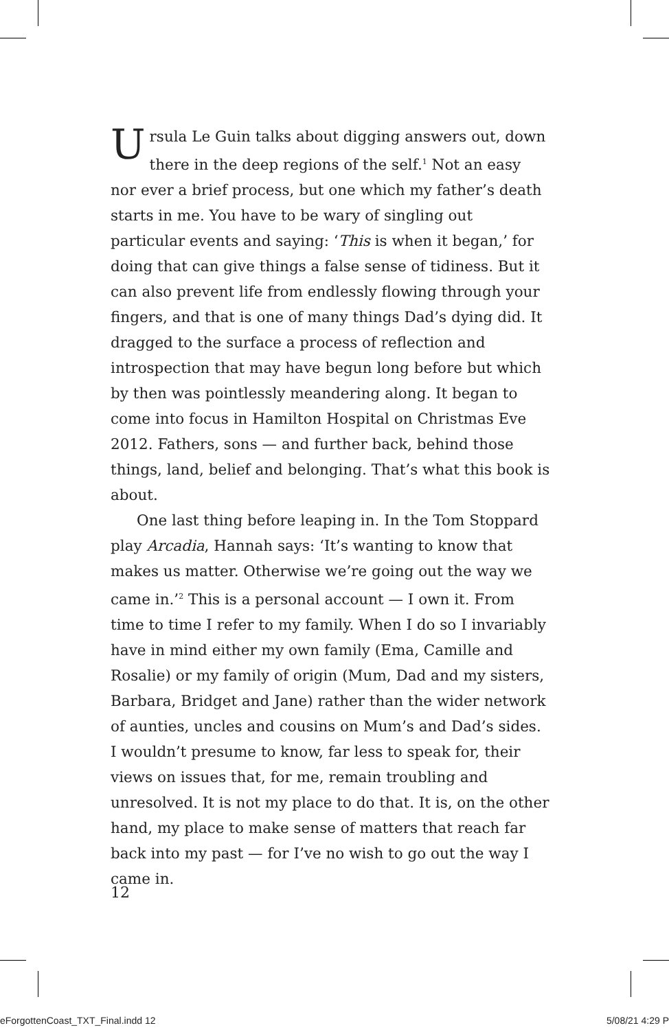Ursula Le Guin talks about digging answers out, down there in the deep regions of the self.<sup>1</sup> Not an easy nor ever a brief process, but one which my father’s death starts in me. You have to be wary of singling out particular events and saying: ‘This is when it began,’ for doing that can give things a false sense of tidiness. But it can also prevent life from endlessly flowing through your fingers, and that is one of many things Dad’s dying did. It dragged to the surface a process of reflection and introspection that may have begun long before but which by then was pointlessly meandering along. It began to come into focus in Hamilton Hospital on Christmas Eve 2012. Fathers, sons — and further back, behind those things, land, belief and belonging. That’s what this book is about.
One last thing before leaping in. In the Tom Stoppard play Arcadia, Hannah says: ‘It’s wanting to know that makes us matter. Otherwise we’re going out the way we came in.’<sup>2</sup> This is a personal account — I own it. From time to time I refer to my family. When I do so I invariably have in mind either my own family (Ema, Camille and Rosalie) or my family of origin (Mum, Dad and my sisters, Barbara, Bridget and Jane) rather than the wider network of aunties, uncles and cousins on Mum’s and Dad’s sides. I wouldn’t presume to know, far less to speak for, their views on issues that, for me, remain troubling and unresolved. It is not my place to do that. It is, on the other hand, my place to make sense of matters that reach far back into my past — for I’ve no wish to go out the way I came in.
12
eForgottenCoast_TXT_Final.indd 12 5/08/21 4:29 P